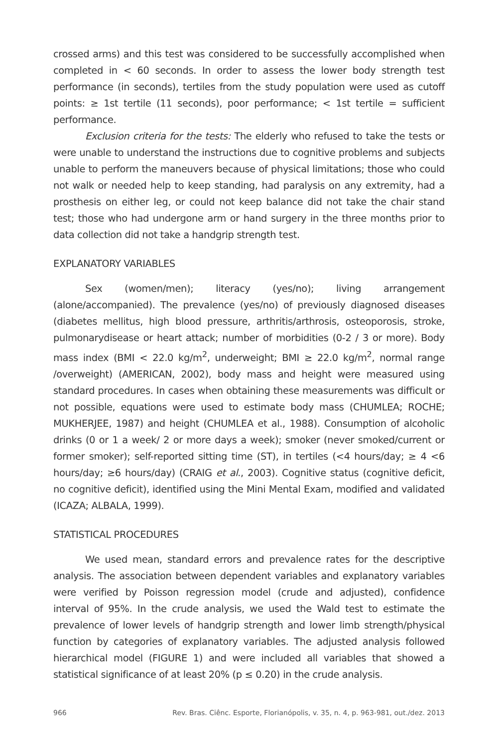crossed arms) and this test was considered to be successfully accomplished when completed in < 60 seconds. In order to assess the lower body strength test performance (in seconds), tertiles from the study population were used as cutoff points: ≥ 1st tertile (11 seconds), poor performance; < 1st tertile = sufficient performance.
Exclusion criteria for the tests: The elderly who refused to take the tests or were unable to understand the instructions due to cognitive problems and subjects unable to perform the maneuvers because of physical limitations; those who could not walk or needed help to keep standing, had paralysis on any extremity, had a prosthesis on either leg, or could not keep balance did not take the chair stand test; those who had undergone arm or hand surgery in the three months prior to data collection did not take a handgrip strength test.
EXPLANATORY VARIABLES
Sex (women/men); literacy (yes/no); living arrangement (alone/accompanied). The prevalence (yes/no) of previously diagnosed diseases (diabetes mellitus, high blood pressure, arthritis/arthrosis, osteoporosis, stroke, pulmonarydisease or heart attack; number of morbidities (0-2 / 3 or more). Body mass index (BMI < 22.0 kg/m<sup>2</sup>, underweight; BMI ≥ 22.0 kg/m<sup>2</sup>, normal range /overweight) (AMERICAN, 2002), body mass and height were measured using standard procedures. In cases when obtaining these measurements was difficult or not possible, equations were used to estimate body mass (CHUMLEA; ROCHE; MUKHERJEE, 1987) and height (CHUMLEA et al., 1988). Consumption of alcoholic drinks (0 or 1 a week/ 2 or more days a week); smoker (never smoked/current or former smoker); self-reported sitting time (ST), in tertiles (<4 hours/day; ≥ 4 <6 hours/day; ≥6 hours/day) (CRAIG et al., 2003). Cognitive status (cognitive deficit, no cognitive deficit), identified using the Mini Mental Exam, modified and validated (ICAZA; ALBALA, 1999).
STATISTICAL PROCEDURES
We used mean, standard errors and prevalence rates for the descriptive analysis. The association between dependent variables and explanatory variables were verified by Poisson regression model (crude and adjusted), confidence interval of 95%. In the crude analysis, we used the Wald test to estimate the prevalence of lower levels of handgrip strength and lower limb strength/physical function by categories of explanatory variables. The adjusted analysis followed hierarchical model (FIGURE 1) and were included all variables that showed a statistical significance of at least 20% (p ≤ 0.20) in the crude analysis.
966 Rev. Bras. Ciênc. Esporte, Florianópolis, v. 35, n. 4, p. 963-981, out./dez. 2013